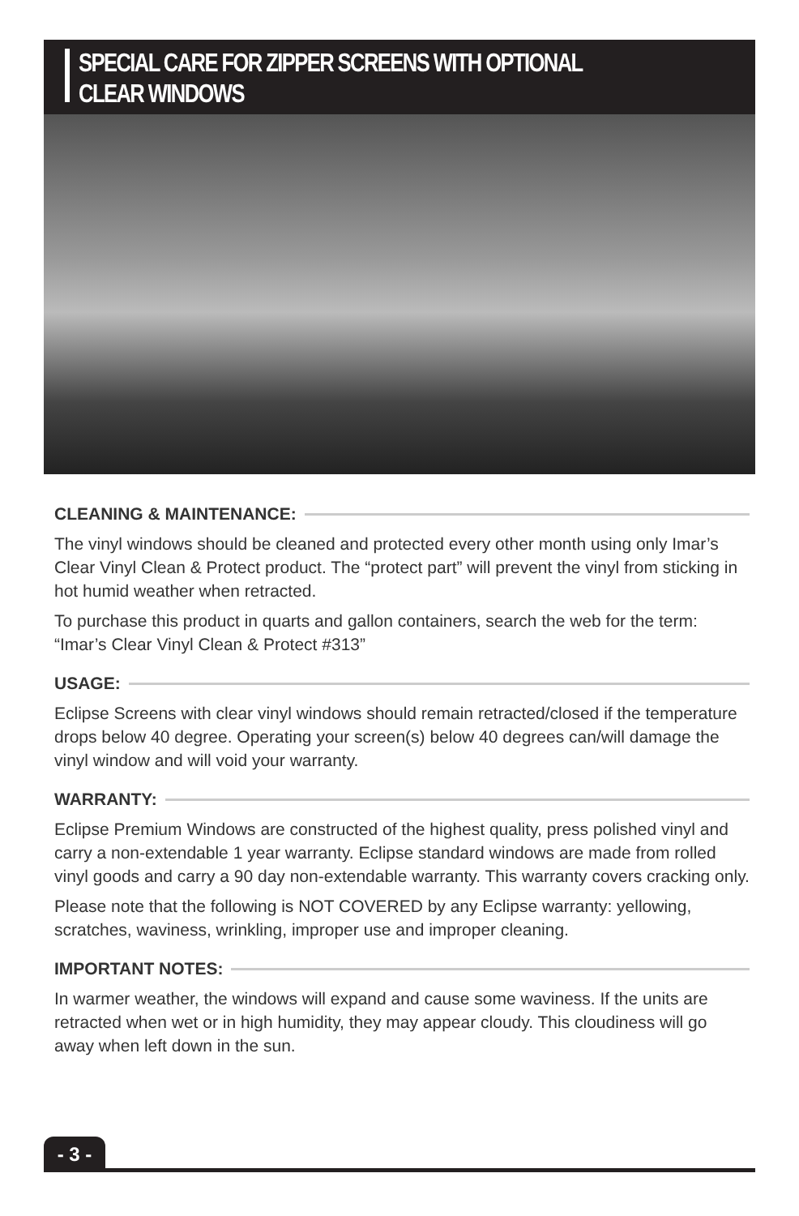SPECIAL CARE FOR ZIPPER SCREENS WITH OPTIONAL
CLEAR WINDOWS
CLEANING & MAINTENANCE:
The vinyl windows should be cleaned and protected every other month using only Imar’s Clear Vinyl Clean & Protect product. The “protect part” will prevent the vinyl from sticking in hot humid weather when retracted.
To purchase this product in quarts and gallon containers, search the web for the term: “Imar’s Clear Vinyl Clean & Protect #313”
USAGE:
Eclipse Screens with clear vinyl windows should remain retracted/closed if the temperature drops below 40 degree. Operating your screen(s) below 40 degrees can/will damage the vinyl window and will void your warranty.
WARRANTY:
Eclipse Premium Windows are constructed of the highest quality, press polished vinyl and carry a non-extendable 1 year warranty. Eclipse standard windows are made from rolled vinyl goods and carry a 90 day non-extendable warranty. This warranty covers cracking only.
Please note that the following is NOT COVERED by any Eclipse warranty: yellowing, scratches, waviness, wrinkling, improper use and improper cleaning.
IMPORTANT NOTES:
In warmer weather, the windows will expand and cause some waviness. If the units are retracted when wet or in high humidity, they may appear cloudy. This cloudiness will go away when left down in the sun.
- 3 -